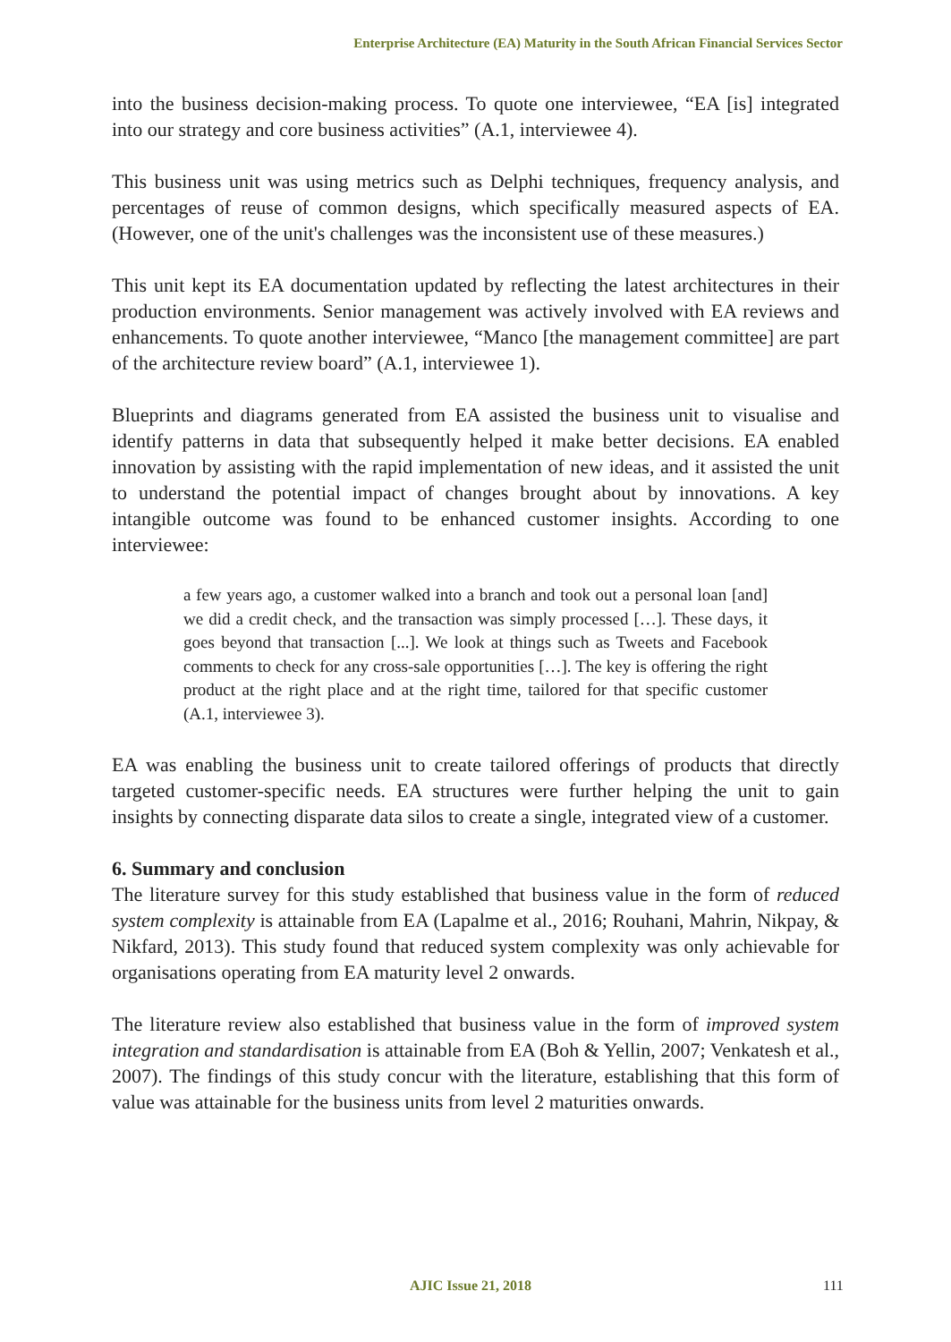Enterprise Architecture (EA) Maturity in the South African Financial Services Sector
into the business decision-making process. To quote one interviewee, “EA [is] integrated into our strategy and core business activities” (A.1, interviewee 4).
This business unit was using metrics such as Delphi techniques, frequency analysis, and percentages of reuse of common designs, which specifically measured aspects of EA. (However, one of the unit's challenges was the inconsistent use of these measures.)
This unit kept its EA documentation updated by reflecting the latest architectures in their production environments. Senior management was actively involved with EA reviews and enhancements. To quote another interviewee, “Manco [the management committee] are part of the architecture review board” (A.1, interviewee 1).
Blueprints and diagrams generated from EA assisted the business unit to visualise and identify patterns in data that subsequently helped it make better decisions. EA enabled innovation by assisting with the rapid implementation of new ideas, and it assisted the unit to understand the potential impact of changes brought about by innovations. A key intangible outcome was found to be enhanced customer insights. According to one interviewee:
a few years ago, a customer walked into a branch and took out a personal loan [and] we did a credit check, and the transaction was simply processed […]. These days, it goes beyond that transaction [...]. We look at things such as Tweets and Facebook comments to check for any cross-sale opportunities […]. The key is offering the right product at the right place and at the right time, tailored for that specific customer (A.1, interviewee 3).
EA was enabling the business unit to create tailored offerings of products that directly targeted customer-specific needs. EA structures were further helping the unit to gain insights by connecting disparate data silos to create a single, integrated view of a customer.
6. Summary and conclusion
The literature survey for this study established that business value in the form of reduced system complexity is attainable from EA (Lapalme et al., 2016; Rouhani, Mahrin, Nikpay, & Nikfard, 2013). This study found that reduced system complexity was only achievable for organisations operating from EA maturity level 2 onwards.
The literature review also established that business value in the form of improved system integration and standardisation is attainable from EA (Boh & Yellin, 2007; Venkatesh et al., 2007). The findings of this study concur with the literature, establishing that this form of value was attainable for the business units from level 2 maturities onwards.
AJIC Issue 21, 2018 111